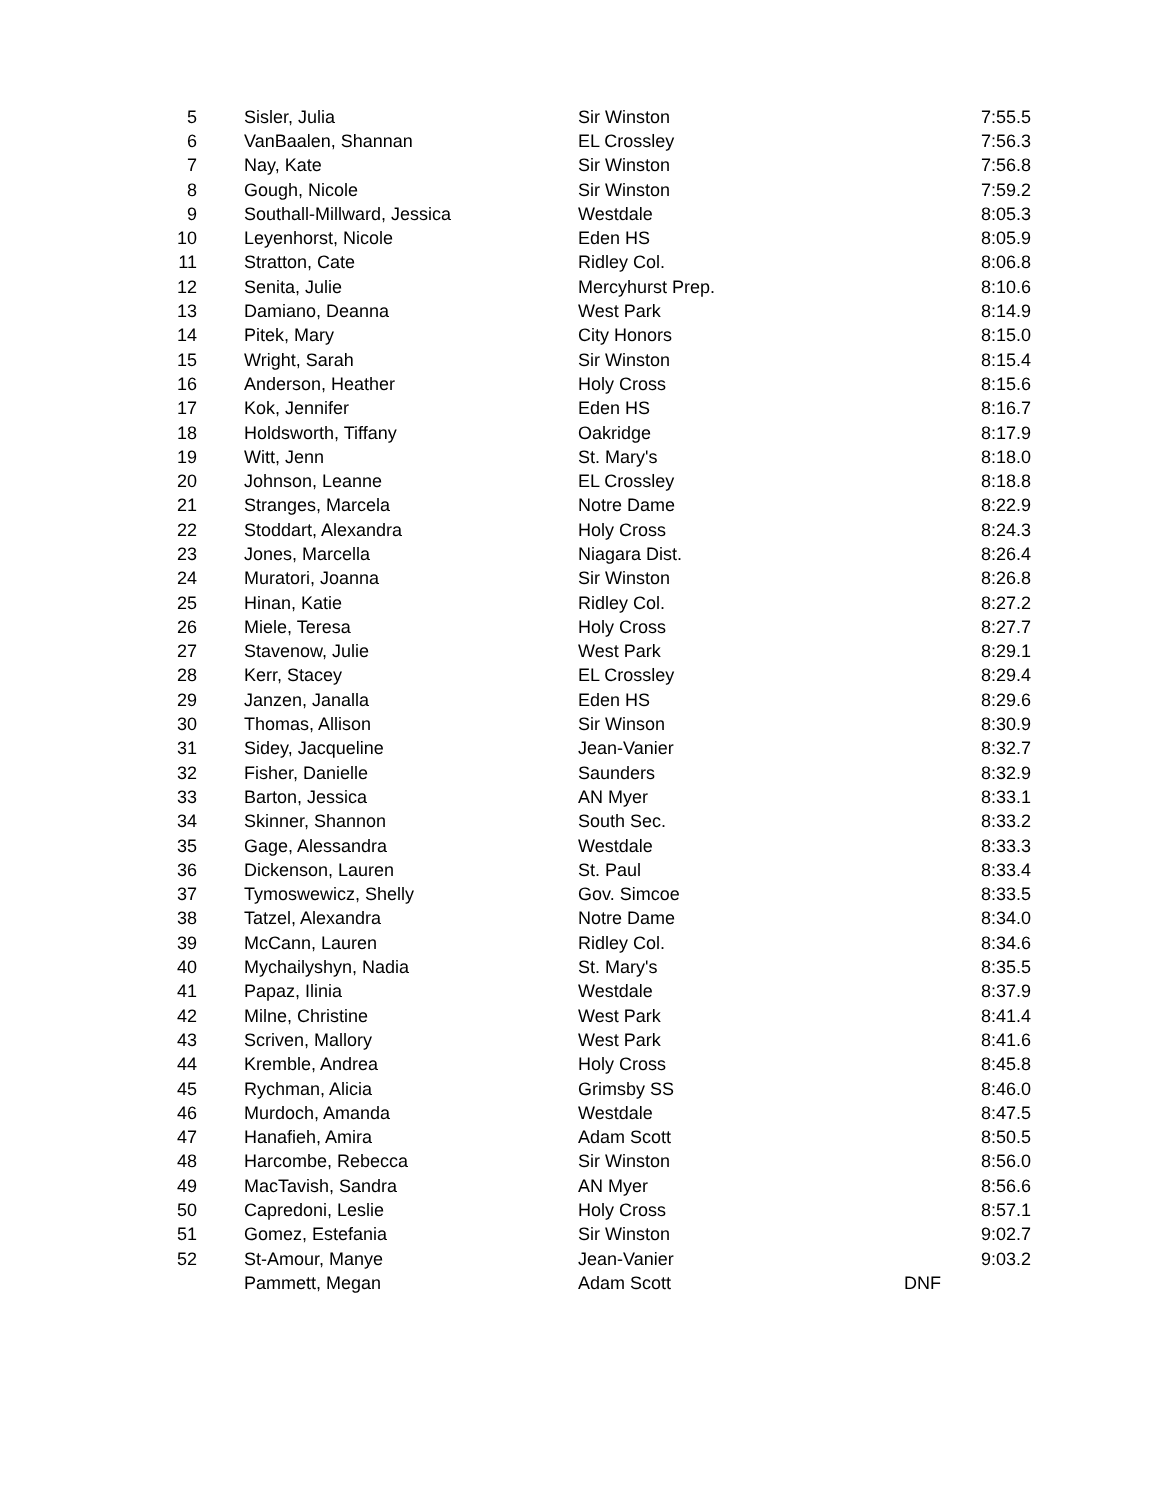| 5 | | Sisler, Julia | Sir Winston | 7:55.5 |
| 6 | | VanBaalen, Shannan | EL Crossley | 7:56.3 |
| 7 | | Nay, Kate | Sir Winston | 7:56.8 |
| 8 | | Gough, Nicole | Sir Winston | 7:59.2 |
| 9 | | Southall-Millward, Jessica | Westdale | 8:05.3 |
| 10 | | Leyenhorst, Nicole | Eden HS | 8:05.9 |
| 11 | | Stratton, Cate | Ridley Col. | 8:06.8 |
| 12 | | Senita, Julie | Mercyhurst Prep. | 8:10.6 |
| 13 | | Damiano, Deanna | West Park | 8:14.9 |
| 14 | | Pitek, Mary | City Honors | 8:15.0 |
| 15 | | Wright, Sarah | Sir Winston | 8:15.4 |
| 16 | | Anderson, Heather | Holy Cross | 8:15.6 |
| 17 | | Kok, Jennifer | Eden HS | 8:16.7 |
| 18 | | Holdsworth, Tiffany | Oakridge | 8:17.9 |
| 19 | | Witt, Jenn | St. Mary's | 8:18.0 |
| 20 | | Johnson, Leanne | EL Crossley | 8:18.8 |
| 21 | | Stranges, Marcela | Notre Dame | 8:22.9 |
| 22 | | Stoddart, Alexandra | Holy Cross | 8:24.3 |
| 23 | | Jones, Marcella | Niagara Dist. | 8:26.4 |
| 24 | | Muratori, Joanna | Sir Winston | 8:26.8 |
| 25 | | Hinan, Katie | Ridley Col. | 8:27.2 |
| 26 | | Miele, Teresa | Holy Cross | 8:27.7 |
| 27 | | Stavenow, Julie | West Park | 8:29.1 |
| 28 | | Kerr, Stacey | EL Crossley | 8:29.4 |
| 29 | | Janzen, Janalla | Eden HS | 8:29.6 |
| 30 | | Thomas, Allison | Sir Winson | 8:30.9 |
| 31 | | Sidey, Jacqueline | Jean-Vanier | 8:32.7 |
| 32 | | Fisher, Danielle | Saunders | 8:32.9 |
| 33 | | Barton, Jessica | AN Myer | 8:33.1 |
| 34 | | Skinner, Shannon | South Sec. | 8:33.2 |
| 35 | | Gage, Alessandra | Westdale | 8:33.3 |
| 36 | | Dickenson, Lauren | St. Paul | 8:33.4 |
| 37 | | Tymoswewicz, Shelly | Gov. Simcoe | 8:33.5 |
| 38 | | Tatzel, Alexandra | Notre Dame | 8:34.0 |
| 39 | | McCann, Lauren | Ridley Col. | 8:34.6 |
| 40 | | Mychailyshyn, Nadia | St. Mary's | 8:35.5 |
| 41 | | Papaz, Ilinia | Westdale | 8:37.9 |
| 42 | | Milne, Christine | West Park | 8:41.4 |
| 43 | | Scriven, Mallory | West Park | 8:41.6 |
| 44 | | Kremble, Andrea | Holy Cross | 8:45.8 |
| 45 | | Rychman, Alicia | Grimsby SS | 8:46.0 |
| 46 | | Murdoch, Amanda | Westdale | 8:47.5 |
| 47 | | Hanafieh, Amira | Adam Scott | 8:50.5 |
| 48 | | Harcombe, Rebecca | Sir Winston | 8:56.0 |
| 49 | | MacTavish, Sandra | AN Myer | 8:56.6 |
| 50 | | Capredoni, Leslie | Holy Cross | 8:57.1 |
| 51 | | Gomez, Estefania | Sir Winston | 9:02.7 |
| 52 | | St-Amour, Manye | Jean-Vanier | 9:03.2 |
| | | Pammett, Megan | Adam Scott | DNF |